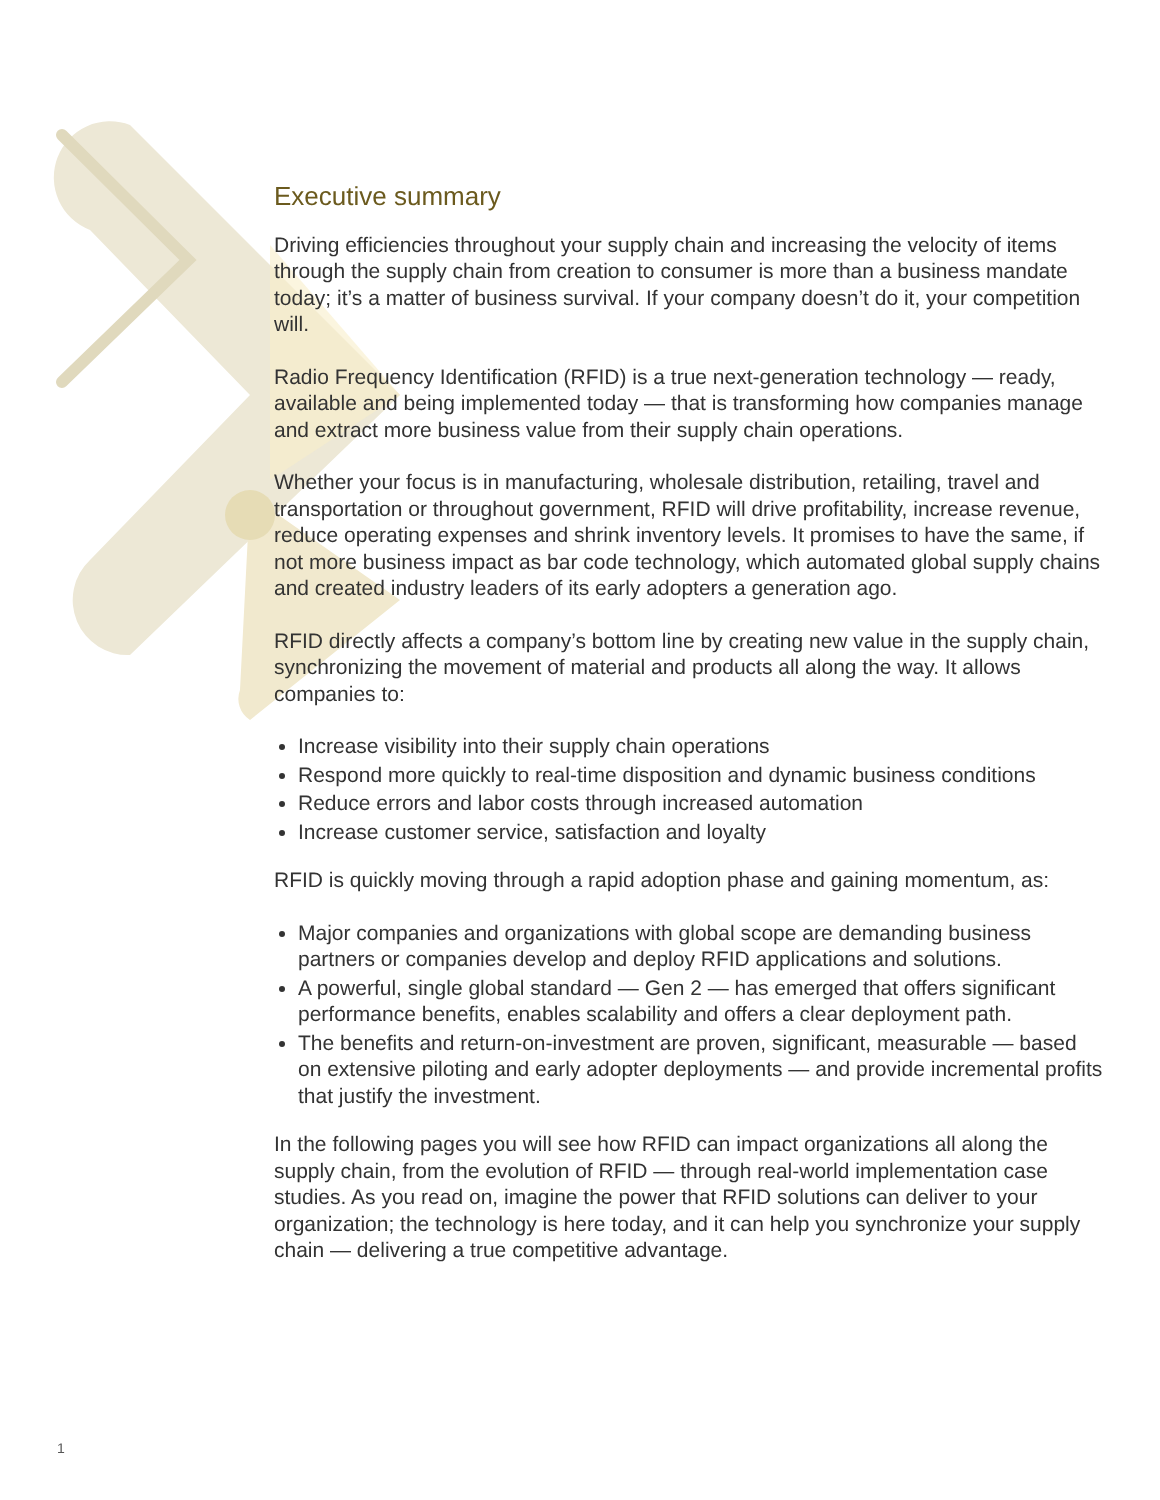Executive summary
Driving efficiencies throughout your supply chain and increasing the velocity of items through the supply chain from creation to consumer is more than a business mandate today; it’s a matter of business survival. If your company doesn’t do it, your competition will.
Radio Frequency Identification (RFID) is a true next-generation technology — ready, available and being implemented today — that is transforming how companies manage and extract more business value from their supply chain operations.
Whether your focus is in manufacturing, wholesale distribution, retailing, travel and transportation or throughout government, RFID will drive profitability, increase revenue, reduce operating expenses and shrink inventory levels. It promises to have the same, if not more business impact as bar code technology, which automated global supply chains and created industry leaders of its early adopters a generation ago.
RFID directly affects a company’s bottom line by creating new value in the supply chain, synchronizing the movement of material and products all along the way. It allows companies to:
Increase visibility into their supply chain operations
Respond more quickly to real-time disposition and dynamic business conditions
Reduce errors and labor costs through increased automation
Increase customer service, satisfaction and loyalty
RFID is quickly moving through a rapid adoption phase and gaining momentum, as:
Major companies and organizations with global scope are demanding business partners or companies develop and deploy RFID applications and solutions.
A powerful, single global standard — Gen 2 — has emerged that offers significant performance benefits, enables scalability and offers a clear deployment path.
The benefits and return-on-investment are proven, significant, measurable — based on extensive piloting and early adopter deployments — and provide incremental profits that justify the investment.
In the following pages you will see how RFID can impact organizations all along the supply chain, from the evolution of RFID — through real-world implementation case studies. As you read on, imagine the power that RFID solutions can deliver to your organization; the technology is here today, and it can help you synchronize your supply chain — delivering a true competitive advantage.
1